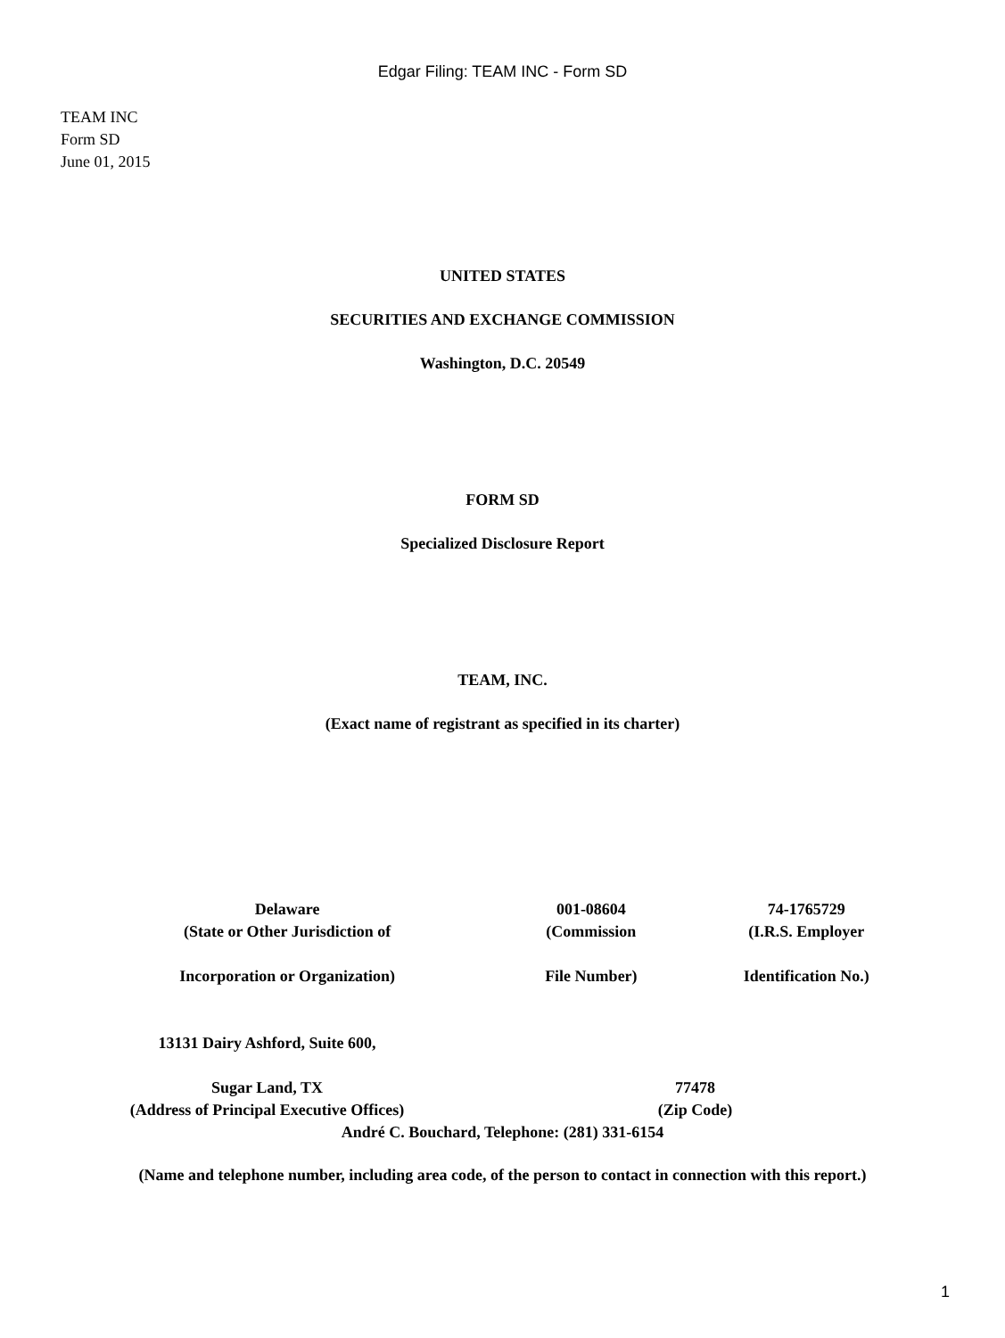Edgar Filing: TEAM INC - Form SD
TEAM INC
Form SD
June 01, 2015
UNITED STATES
SECURITIES AND EXCHANGE COMMISSION
Washington, D.C. 20549
FORM SD
Specialized Disclosure Report
TEAM, INC.
(Exact name of registrant as specified in its charter)
| Delaware (State or Other Jurisdiction of Incorporation or Organization) | 001-08604 (Commission File Number) | 74-1765729 (I.R.S. Employer Identification No.) |
| 13131 Dairy Ashford, Suite 600, Sugar Land, TX (Address of Principal Executive Offices) | 77478 (Zip Code) |
André C. Bouchard, Telephone: (281) 331-6154
(Name and telephone number, including area code, of the person to contact in connection with this report.)
1